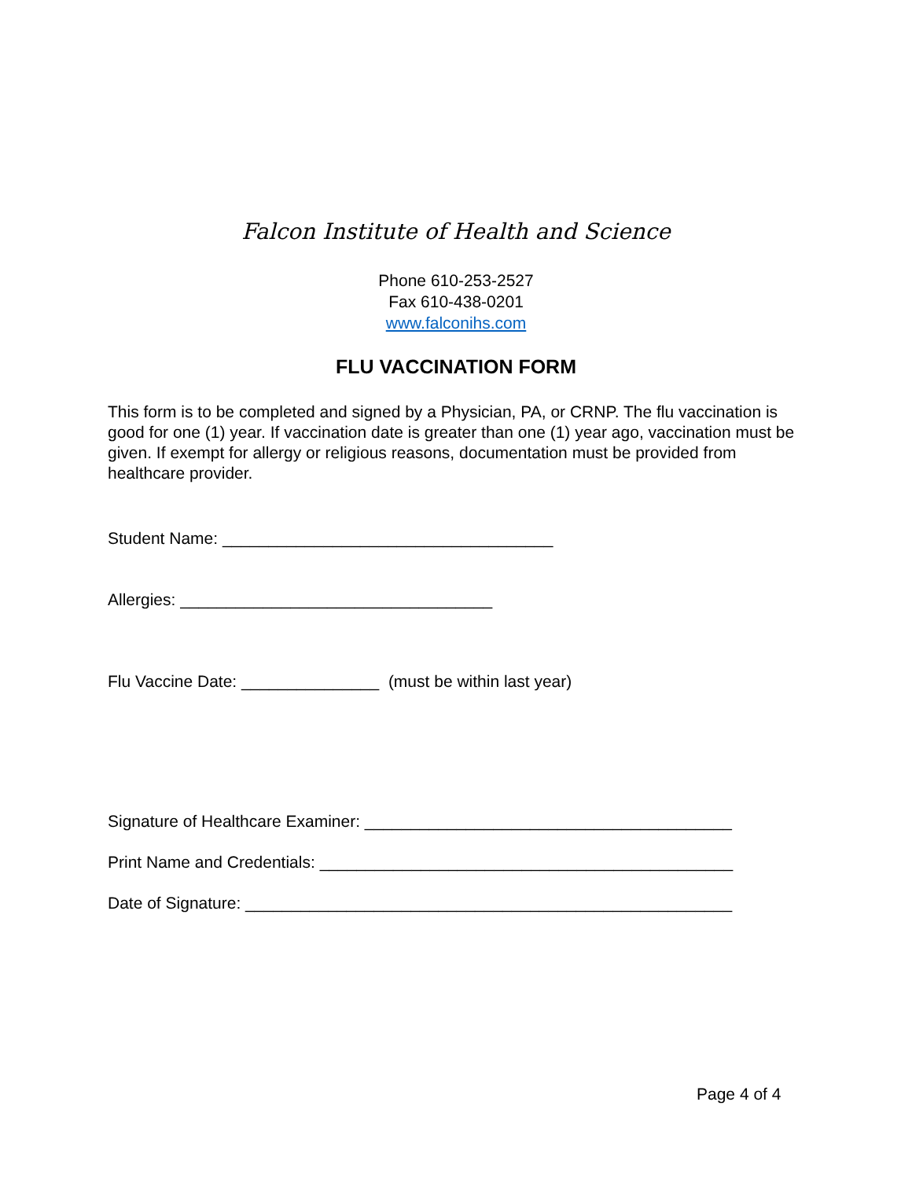Falcon Institute of Health and Science
Phone 610-253-2527
Fax 610-438-0201
www.falconihs.com
FLU VACCINATION FORM
This form is to be completed and signed by a Physician, PA, or CRNP. The flu vaccination is good for one (1) year. If vaccination date is greater than one (1) year ago, vaccination must be given. If exempt for allergy or religious reasons, documentation must be provided from healthcare provider.
Student Name: ____________________________________
Allergies: __________________________________
Flu Vaccine Date: _______________ (must be within last year)
Signature of Healthcare Examiner: ________________________________________
Print Name and Credentials: _____________________________________________
Date of Signature: _____________________________________________________
Page 4 of 4